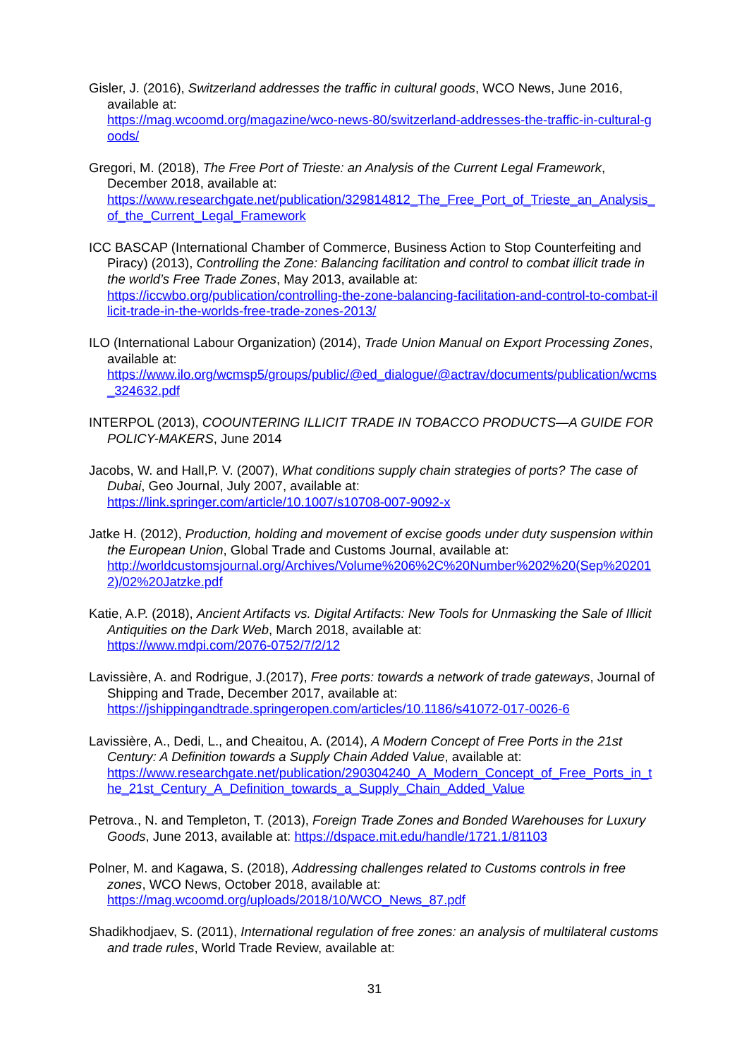Gisler, J. (2016), Switzerland addresses the traffic in cultural goods, WCO News, June 2016, available at:
https://mag.wcoomd.org/magazine/wco-news-80/switzerland-addresses-the-traffic-in-cultural-goods/
Gregori, M. (2018), The Free Port of Trieste: an Analysis of the Current Legal Framework, December 2018, available at:
https://www.researchgate.net/publication/329814812_The_Free_Port_of_Trieste_an_Analysis_of_the_Current_Legal_Framework
ICC BASCAP (International Chamber of Commerce, Business Action to Stop Counterfeiting and Piracy) (2013), Controlling the Zone: Balancing facilitation and control to combat illicit trade in the world’s Free Trade Zones, May 2013, available at:
https://iccwbo.org/publication/controlling-the-zone-balancing-facilitation-and-control-to-combat-illicit-trade-in-the-worlds-free-trade-zones-2013/
ILO (International Labour Organization) (2014), Trade Union Manual on Export Processing Zones, available at:
https://www.ilo.org/wcmsp5/groups/public/@ed_dialogue/@actrav/documents/publication/wcms_324632.pdf
INTERPOL (2013), COOUNTERING ILLICIT TRADE IN TOBACCO PRODUCTS—A GUIDE FOR POLICY-MAKERS, June 2014
Jacobs, W. and Hall,P. V. (2007), What conditions supply chain strategies of ports? The case of Dubai, Geo Journal, July 2007, available at:
https://link.springer.com/article/10.1007/s10708-007-9092-x
Jatke H. (2012), Production, holding and movement of excise goods under duty suspension within the European Union, Global Trade and Customs Journal, available at:
http://worldcustomsjournal.org/Archives/Volume%206%2C%20Number%202%20(Sep%202012)/02%20Jatzke.pdf
Katie, A.P. (2018), Ancient Artifacts vs. Digital Artifacts: New Tools for Unmasking the Sale of Illicit Antiquities on the Dark Web, March 2018, available at:
https://www.mdpi.com/2076-0752/7/2/12
Lavissière, A. and Rodrigue, J.(2017), Free ports: towards a network of trade gateways, Journal of Shipping and Trade, December 2017, available at:
https://jshippingandtrade.springeropen.com/articles/10.1186/s41072-017-0026-6
Lavissière, A., Dedi, L., and Cheaitou, A. (2014), A Modern Concept of Free Ports in the 21st Century: A Definition towards a Supply Chain Added Value, available at:
https://www.researchgate.net/publication/290304240_A_Modern_Concept_of_Free_Ports_in_the_21st_Century_A_Definition_towards_a_Supply_Chain_Added_Value
Petrova., N. and Templeton, T. (2013), Foreign Trade Zones and Bonded Warehouses for Luxury Goods, June 2013, available at: https://dspace.mit.edu/handle/1721.1/81103
Polner, M. and Kagawa, S. (2018), Addressing challenges related to Customs controls in free zones, WCO News, October 2018, available at:
https://mag.wcoomd.org/uploads/2018/10/WCO_News_87.pdf
Shadikhodjaev, S. (2011), International regulation of free zones: an analysis of multilateral customs and trade rules, World Trade Review, available at:
31